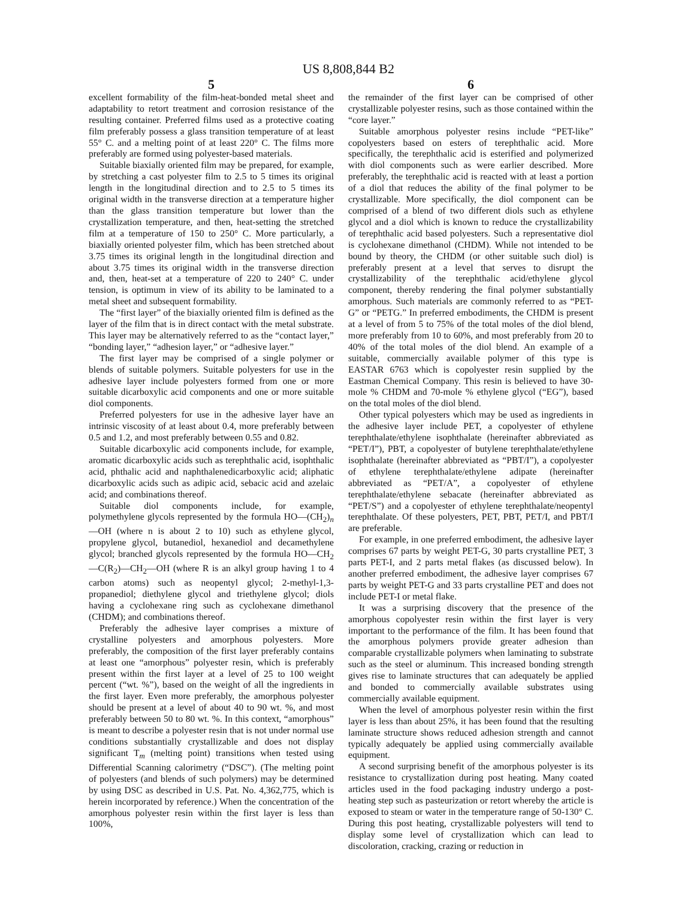US 8,808,844 B2
5
excellent formability of the film-heat-bonded metal sheet and adaptability to retort treatment and corrosion resistance of the resulting container. Preferred films used as a protective coating film preferably possess a glass transition temperature of at least 55° C. and a melting point of at least 220° C. The films more preferably are formed using polyester-based materials.
Suitable biaxially oriented film may be prepared, for example, by stretching a cast polyester film to 2.5 to 5 times its original length in the longitudinal direction and to 2.5 to 5 times its original width in the transverse direction at a temperature higher than the glass transition temperature but lower than the crystallization temperature, and then, heat-setting the stretched film at a temperature of 150 to 250° C. More particularly, a biaxially oriented polyester film, which has been stretched about 3.75 times its original length in the longitudinal direction and about 3.75 times its original width in the transverse direction and, then, heat-set at a temperature of 220 to 240° C. under tension, is optimum in view of its ability to be laminated to a metal sheet and subsequent formability.
The “first layer” of the biaxially oriented film is defined as the layer of the film that is in direct contact with the metal substrate. This layer may be alternatively referred to as the “contact layer,” “bonding layer,” “adhesion layer,” or “adhesive layer.”
The first layer may be comprised of a single polymer or blends of suitable polymers. Suitable polyesters for use in the adhesive layer include polyesters formed from one or more suitable dicarboxylic acid components and one or more suitable diol components.
Preferred polyesters for use in the adhesive layer have an intrinsic viscosity of at least about 0.4, more preferably between 0.5 and 1.2, and most preferably between 0.55 and 0.82.
Suitable dicarboxylic acid components include, for example, aromatic dicarboxylic acids such as terephthalic acid, isophthalic acid, phthalic acid and naphthalenedicarboxylic acid; aliphatic dicarboxylic acids such as adipic acid, sebacic acid and azelaic acid; and combinations thereof.
Suitable diol components include, for example, polymethylene glycols represented by the formula HO—(CH<sub>2</sub>)<sub>n</sub>—OH (where n is about 2 to 10) such as ethylene glycol, propylene glycol, butanediol, hexanediol and decamethylene glycol; branched glycols represented by the formula HO—CH<sub>2</sub>—C(R<sub>2</sub>)—CH<sub>2</sub>—OH (where R is an alkyl group having 1 to 4 carbon atoms) such as neopentyl glycol; 2-methyl-1,3-propanediol; diethylene glycol and triethylene glycol; diols having a cyclohexane ring such as cyclohexane dimethanol (CHDM); and combinations thereof.
Preferably the adhesive layer comprises a mixture of crystalline polyesters and amorphous polyesters. More preferably, the composition of the first layer preferably contains at least one “amorphous” polyester resin, which is preferably present within the first layer at a level of 25 to 100 weight percent (“wt. %”), based on the weight of all the ingredients in the first layer. Even more preferably, the amorphous polyester should be present at a level of about 40 to 90 wt. %, and most preferably between 50 to 80 wt. %. In this context, “amorphous” is meant to describe a polyester resin that is not under normal use conditions substantially crystallizable and does not display significant T<sub>m</sub> (melting point) transitions when tested using Differential Scanning calorimetry (“DSC”). (The melting point of polyesters (and blends of such polymers) may be determined by using DSC as described in U.S. Pat. No. 4,362,775, which is herein incorporated by reference.) When the concentration of the amorphous polyester resin within the first layer is less than 100%,
6
the remainder of the first layer can be comprised of other crystallizable polyester resins, such as those contained within the “core layer.”
Suitable amorphous polyester resins include “PET-like” copolyesters based on esters of terephthalic acid. More specifically, the terephthalic acid is esterified and polymerized with diol components such as were earlier described. More preferably, the terephthalic acid is reacted with at least a portion of a diol that reduces the ability of the final polymer to be crystallizable. More specifically, the diol component can be comprised of a blend of two different diols such as ethylene glycol and a diol which is known to reduce the crystallizability of terephthalic acid based polyesters. Such a representative diol is cyclohexane dimethanol (CHDM). While not intended to be bound by theory, the CHDM (or other suitable such diol) is preferably present at a level that serves to disrupt the crystallizability of the terephthalic acid/ethylene glycol component, thereby rendering the final polymer substantially amorphous. Such materials are commonly referred to as “PET-G” or “PETG.” In preferred embodiments, the CHDM is present at a level of from 5 to 75% of the total moles of the diol blend, more preferably from 10 to 60%, and most preferably from 20 to 40% of the total moles of the diol blend. An example of a suitable, commercially available polymer of this type is EASTAR 6763 which is copolyester resin supplied by the Eastman Chemical Company. This resin is believed to have 30-mole % CHDM and 70-mole % ethylene glycol (“EG”), based on the total moles of the diol blend.
Other typical polyesters which may be used as ingredients in the adhesive layer include PET, a copolyester of ethylene terephthalate/ethylene isophthalate (hereinafter abbreviated as “PET/I”), PBT, a copolyester of butylene terephthalate/ethylene isophthalate (hereinafter abbreviated as “PBT/I”), a copolyester of ethylene terephthalate/ethylene adipate (hereinafter abbreviated as “PET/A”, a copolyester of ethylene terephthalate/ethylene sebacate (hereinafter abbreviated as “PET/S”) and a copolyester of ethylene terephthalate/neopentyl terephthalate. Of these polyesters, PET, PBT, PET/I, and PBT/I are preferable.
For example, in one preferred embodiment, the adhesive layer comprises 67 parts by weight PET-G, 30 parts crystalline PET, 3 parts PET-I, and 2 parts metal flakes (as discussed below). In another preferred embodiment, the adhesive layer comprises 67 parts by weight PET-G and 33 parts crystalline PET and does not include PET-I or metal flake.
It was a surprising discovery that the presence of the amorphous copolyester resin within the first layer is very important to the performance of the film. It has been found that the amorphous polymers provide greater adhesion than comparable crystallizable polymers when laminating to substrate such as the steel or aluminum. This increased bonding strength gives rise to laminate structures that can adequately be applied and bonded to commercially available substrates using commercially available equipment.
When the level of amorphous polyester resin within the first layer is less than about 25%, it has been found that the resulting laminate structure shows reduced adhesion strength and cannot typically adequately be applied using commercially available equipment.
A second surprising benefit of the amorphous polyester is its resistance to crystallization during post heating. Many coated articles used in the food packaging industry undergo a post-heating step such as pasteurization or retort whereby the article is exposed to steam or water in the temperature range of 50-130° C. During this post heating, crystallizable polyesters will tend to display some level of crystallization which can lead to discoloration, cracking, crazing or reduction in